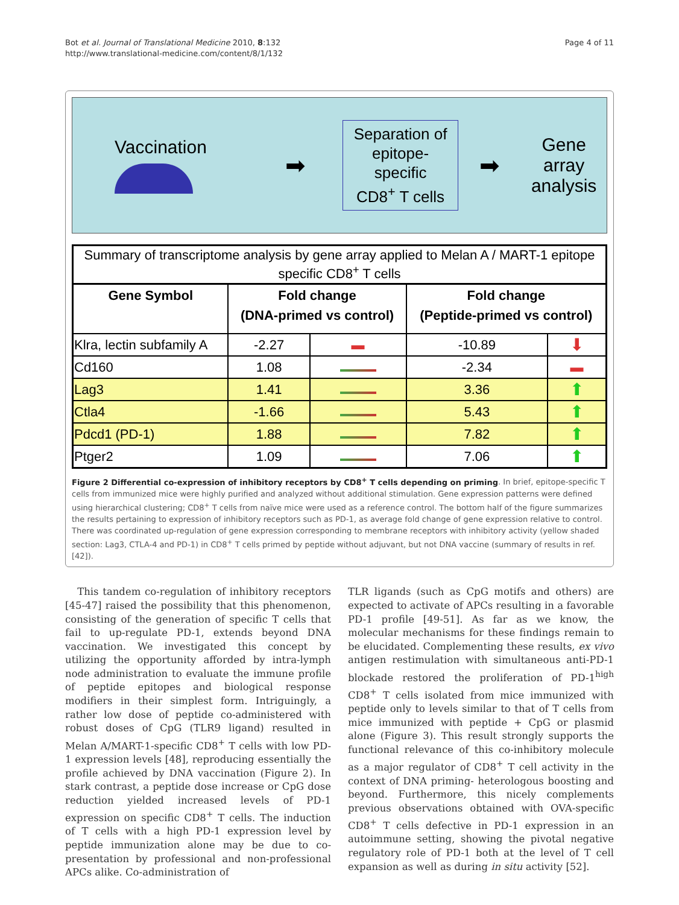Bot et al. Journal of Translational Medicine 2010, 8:132
http://www.translational-medicine.com/content/8/1/132
Page 4 of 11
Vaccination
➡
Separation of
epitope-specific
CD8<sup>+</sup> T cells
➡
Gene array
analysis
Summary of transcriptome analysis by gene array applied to Melan A / MART-1 epitope specific CD8<sup>+</sup> T cells
| Gene Symbol | Fold change (DNA-primed vs control) | | Fold change (Peptide-primed vs control) | |
| --- | --- | --- | --- | --- |
| Klra, lectin subfamily A | -2.27 | ▬ | -10.89 | ⬇ |
| Cd160 | 1.08 | | -2.34 | ▬ |
| Lag3 | 1.41 | | 3.36 | ⬆ |
| Ctla4 | -1.66 | | 5.43 | ⬆ |
| Pdcd1 (PD-1) | 1.88 | | 7.82 | ⬆ |
| Ptger2 | 1.09 | | 7.06 | ⬆ |
Figure 2 Differential co-expression of inhibitory receptors by CD8<sup>+</sup> T cells depending on priming. In brief, epitope-specific T cells from immunized mice were highly purified and analyzed without additional stimulation. Gene expression patterns were defined using hierarchical clustering; CD8<sup>+</sup> T cells from naïve mice were used as a reference control. The bottom half of the figure summarizes the results pertaining to expression of inhibitory receptors such as PD-1, as average fold change of gene expression relative to control. There was coordinated up-regulation of gene expression corresponding to membrane receptors with inhibitory activity (yellow shaded section: Lag3, CTLA-4 and PD-1) in CD8<sup>+</sup> T cells primed by peptide without adjuvant, but not DNA vaccine (summary of results in ref. [42]).
This tandem co-regulation of inhibitory receptors [45-47] raised the possibility that this phenomenon, consisting of the generation of specific T cells that fail to up-regulate PD-1, extends beyond DNA vaccination. We investigated this concept by utilizing the opportunity afforded by intra-lymph node administration to evaluate the immune profile of peptide epitopes and biological response modifiers in their simplest form. Intriguingly, a rather low dose of peptide co-administered with robust doses of CpG (TLR9 ligand) resulted in Melan A/MART-1-specific CD8<sup>+</sup> T cells with low PD-1 expression levels [48], reproducing essentially the profile achieved by DNA vaccination (Figure 2). In stark contrast, a peptide dose increase or CpG dose reduction yielded increased levels of PD-1 expression on specific CD8<sup>+</sup> T cells. The induction of T cells with a high PD-1 expression level by peptide immunization alone may be due to co-presentation by professional and non-professional APCs alike. Co-administration of
TLR ligands (such as CpG motifs and others) are expected to activate of APCs resulting in a favorable PD-1 profile [49-51]. As far as we know, the molecular mechanisms for these findings remain to be elucidated. Complementing these results, ex vivo antigen restimulation with simultaneous anti-PD-1 blockade restored the proliferation of PD-1<sup>high</sup> CD8<sup>+</sup> T cells isolated from mice immunized with peptide only to levels similar to that of T cells from mice immunized with peptide + CpG or plasmid alone (Figure 3). This result strongly supports the functional relevance of this co-inhibitory molecule as a major regulator of CD8<sup>+</sup> T cell activity in the context of DNA priming- heterologous boosting and beyond. Furthermore, this nicely complements previous observations obtained with OVA-specific CD8<sup>+</sup> T cells defective in PD-1 expression in an autoimmune setting, showing the pivotal negative regulatory role of PD-1 both at the level of T cell expansion as well as during in situ activity [52].